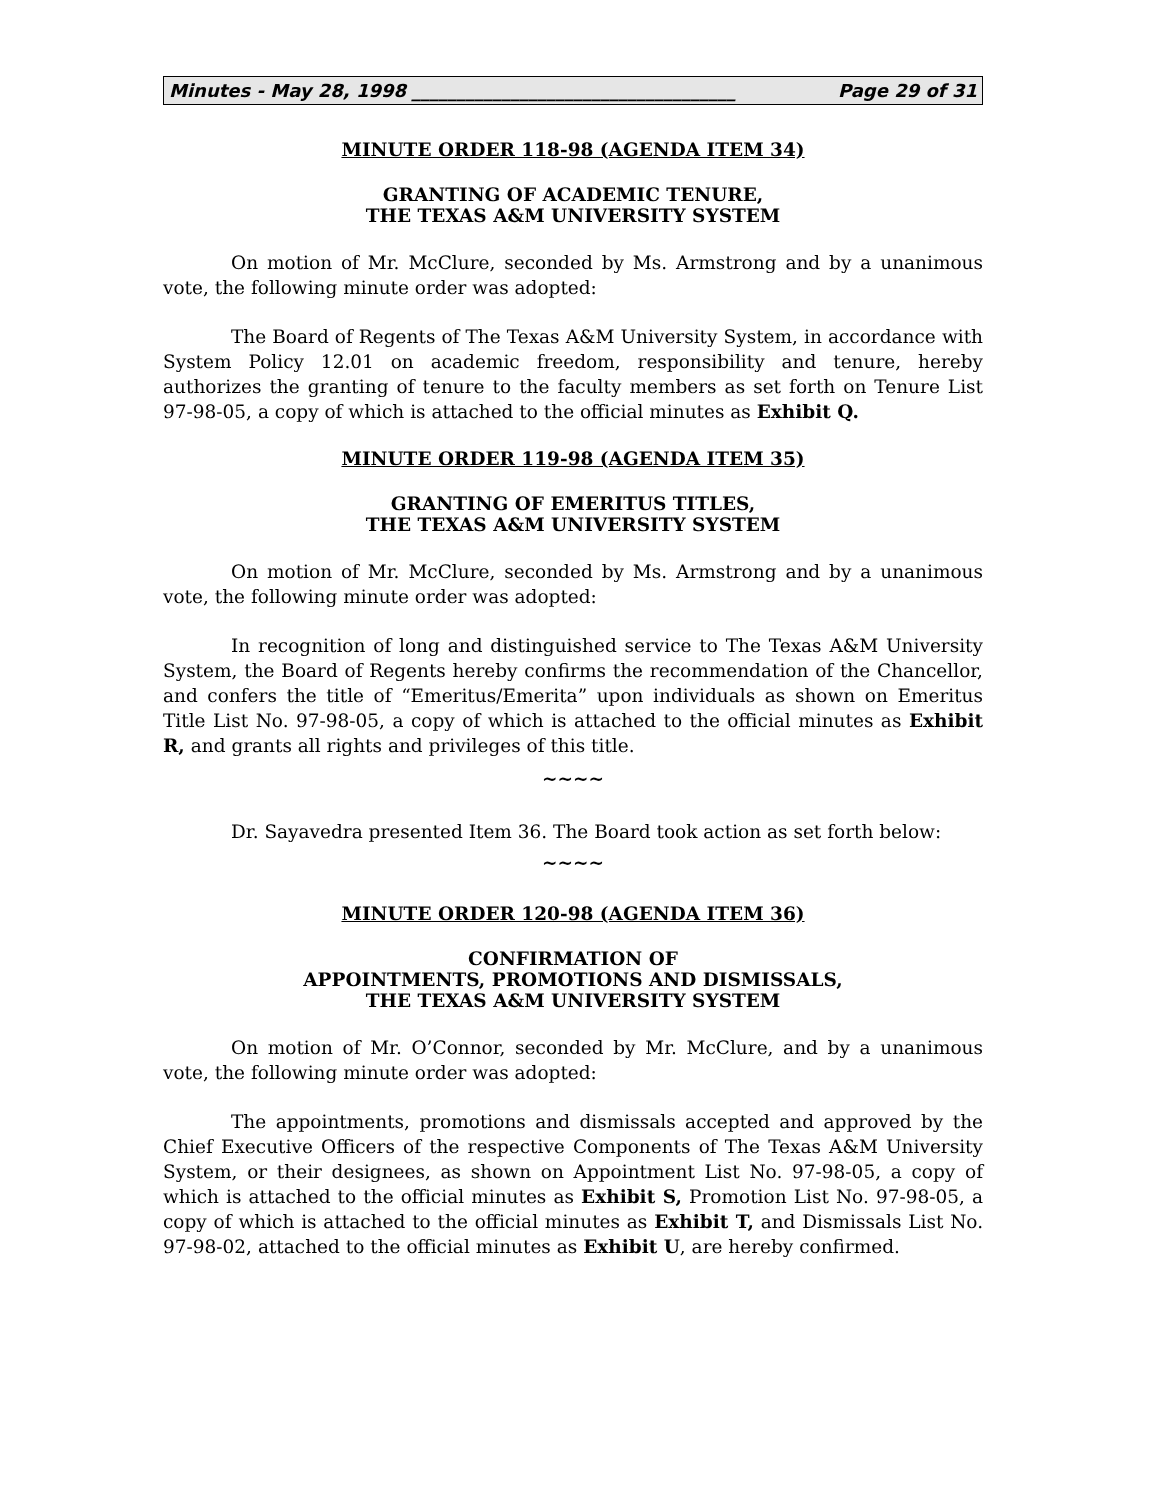Minutes - May 28, 1998 ____________________________________ Page 29 of 31
MINUTE ORDER 118-98 (AGENDA ITEM 34)
GRANTING OF ACADEMIC TENURE,
THE TEXAS A&M UNIVERSITY SYSTEM
On motion of Mr. McClure, seconded by Ms. Armstrong and by a unanimous vote, the following minute order was adopted:
The Board of Regents of The Texas A&M University System, in accordance with System Policy 12.01 on academic freedom, responsibility and tenure, hereby authorizes the granting of tenure to the faculty members as set forth on Tenure List 97-98-05, a copy of which is attached to the official minutes as Exhibit Q.
MINUTE ORDER 119-98 (AGENDA ITEM 35)
GRANTING OF EMERITUS TITLES,
THE TEXAS A&M UNIVERSITY SYSTEM
On motion of Mr. McClure, seconded by Ms. Armstrong and by a unanimous vote, the following minute order was adopted:
In recognition of long and distinguished service to The Texas A&M University System, the Board of Regents hereby confirms the recommendation of the Chancellor, and confers the title of “Emeritus/Emerita” upon individuals as shown on Emeritus Title List No. 97-98-05, a copy of which is attached to the official minutes as Exhibit R, and grants all rights and privileges of this title.
~~~~
Dr. Sayavedra presented Item 36. The Board took action as set forth below:
~~~~
MINUTE ORDER 120-98 (AGENDA ITEM 36)
CONFIRMATION OF
APPOINTMENTS, PROMOTIONS AND DISMISSALS,
THE TEXAS A&M UNIVERSITY SYSTEM
On motion of Mr. O’Connor, seconded by Mr. McClure, and by a unanimous vote, the following minute order was adopted:
The appointments, promotions and dismissals accepted and approved by the Chief Executive Officers of the respective Components of The Texas A&M University System, or their designees, as shown on Appointment List No. 97-98-05, a copy of which is attached to the official minutes as Exhibit S, Promotion List No. 97-98-05, a copy of which is attached to the official minutes as Exhibit T, and Dismissals List No. 97-98-02, attached to the official minutes as Exhibit U, are hereby confirmed.